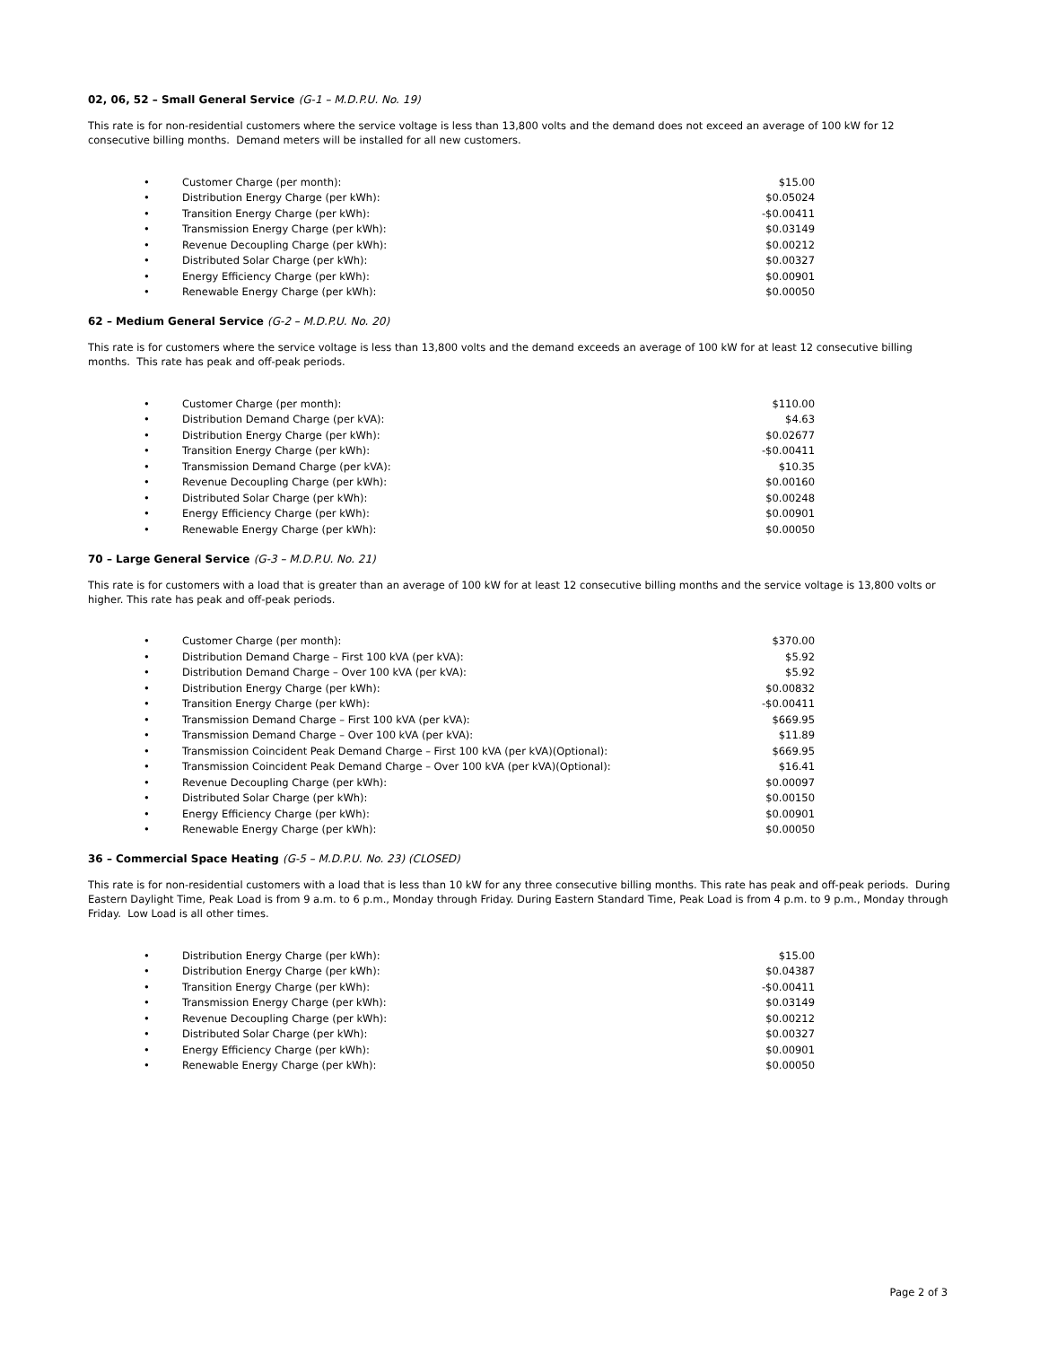02, 06, 52 – Small General Service (G-1 – M.D.P.U. No. 19)
This rate is for non-residential customers where the service voltage is less than 13,800 volts and the demand does not exceed an average of 100 kW for 12 consecutive billing months. Demand meters will be installed for all new customers.
| • | Customer Charge (per month): | $15.00 |
| • | Distribution Energy Charge (per kWh): | $0.05024 |
| • | Transition Energy Charge (per kWh): | -$0.00411 |
| • | Transmission Energy Charge (per kWh): | $0.03149 |
| • | Revenue Decoupling Charge (per kWh): | $0.00212 |
| • | Distributed Solar Charge (per kWh): | $0.00327 |
| • | Energy Efficiency Charge (per kWh): | $0.00901 |
| • | Renewable Energy Charge (per kWh): | $0.00050 |
62 – Medium General Service (G-2 – M.D.P.U. No. 20)
This rate is for customers where the service voltage is less than 13,800 volts and the demand exceeds an average of 100 kW for at least 12 consecutive billing months. This rate has peak and off-peak periods.
| • | Customer Charge (per month): | $110.00 |
| • | Distribution Demand Charge (per kVA): | $4.63 |
| • | Distribution Energy Charge (per kWh): | $0.02677 |
| • | Transition Energy Charge (per kWh): | -$0.00411 |
| • | Transmission Demand Charge (per kVA): | $10.35 |
| • | Revenue Decoupling Charge (per kWh): | $0.00160 |
| • | Distributed Solar Charge (per kWh): | $0.00248 |
| • | Energy Efficiency Charge (per kWh): | $0.00901 |
| • | Renewable Energy Charge (per kWh): | $0.00050 |
70 – Large General Service (G-3 – M.D.P.U. No. 21)
This rate is for customers with a load that is greater than an average of 100 kW for at least 12 consecutive billing months and the service voltage is 13,800 volts or higher. This rate has peak and off-peak periods.
| • | Customer Charge (per month): | $370.00 |
| • | Distribution Demand Charge – First 100 kVA (per kVA): | $5.92 |
| • | Distribution Demand Charge – Over 100 kVA (per kVA): | $5.92 |
| • | Distribution Energy Charge (per kWh): | $0.00832 |
| • | Transition Energy Charge (per kWh): | -$0.00411 |
| • | Transmission Demand Charge – First 100 kVA (per kVA): | $669.95 |
| • | Transmission Demand Charge – Over 100 kVA (per kVA): | $11.89 |
| • | Transmission Coincident Peak Demand Charge – First 100 kVA (per kVA)(Optional): | $669.95 |
| • | Transmission Coincident Peak Demand Charge – Over 100 kVA (per kVA)(Optional): | $16.41 |
| • | Revenue Decoupling Charge (per kWh): | $0.00097 |
| • | Distributed Solar Charge (per kWh): | $0.00150 |
| • | Energy Efficiency Charge (per kWh): | $0.00901 |
| • | Renewable Energy Charge (per kWh): | $0.00050 |
36 – Commercial Space Heating (G-5 – M.D.P.U. No. 23) (CLOSED)
This rate is for non-residential customers with a load that is less than 10 kW for any three consecutive billing months. This rate has peak and off-peak periods. During Eastern Daylight Time, Peak Load is from 9 a.m. to 6 p.m., Monday through Friday. During Eastern Standard Time, Peak Load is from 4 p.m. to 9 p.m., Monday through Friday. Low Load is all other times.
| • | Distribution Energy Charge (per kWh): | $15.00 |
| • | Distribution Energy Charge (per kWh): | $0.04387 |
| • | Transition Energy Charge (per kWh): | -$0.00411 |
| • | Transmission Energy Charge (per kWh): | $0.03149 |
| • | Revenue Decoupling Charge (per kWh): | $0.00212 |
| • | Distributed Solar Charge (per kWh): | $0.00327 |
| • | Energy Efficiency Charge (per kWh): | $0.00901 |
| • | Renewable Energy Charge (per kWh): | $0.00050 |
Page 2 of 3